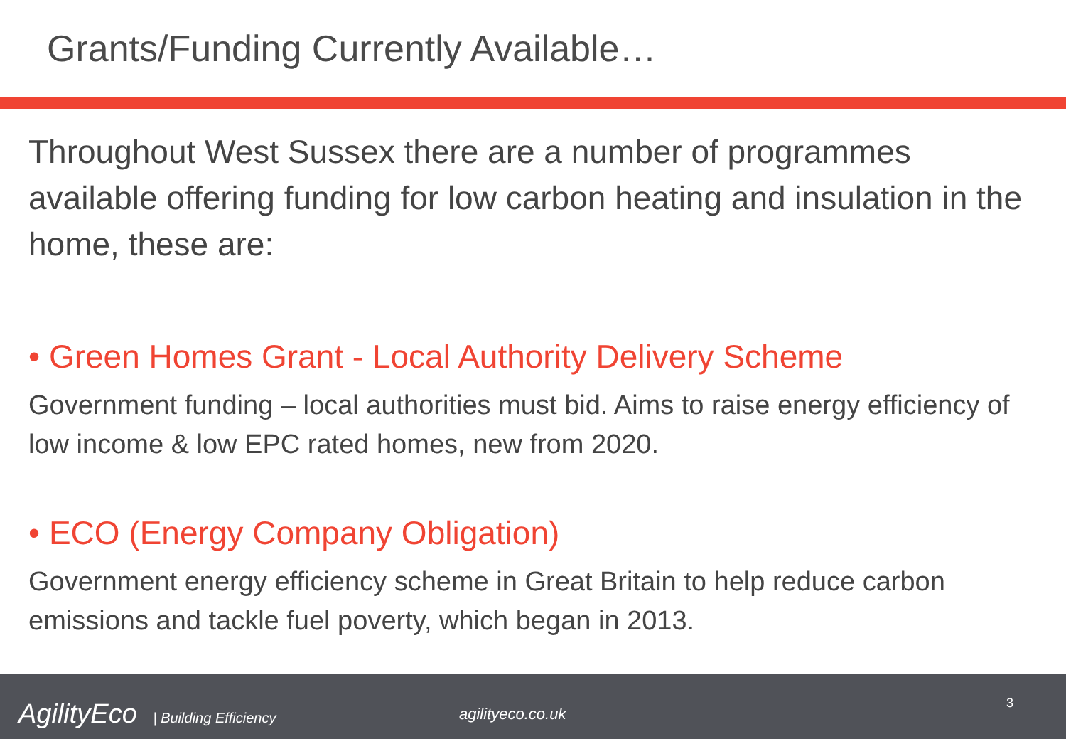Grants/Funding Currently Available…
Throughout West Sussex there are a number of programmes available offering funding for low carbon heating and insulation in the home, these are:
• Green Homes Grant - Local Authority Delivery Scheme
Government funding – local authorities must bid. Aims to raise energy efficiency of low income & low EPC rated homes, new from 2020.
• ECO (Energy Company Obligation)
Government energy efficiency scheme in Great Britain to help reduce carbon emissions and tackle fuel poverty, which began in 2013.
AgilityEco | Building Efficiency
agilityeco.co.uk
3